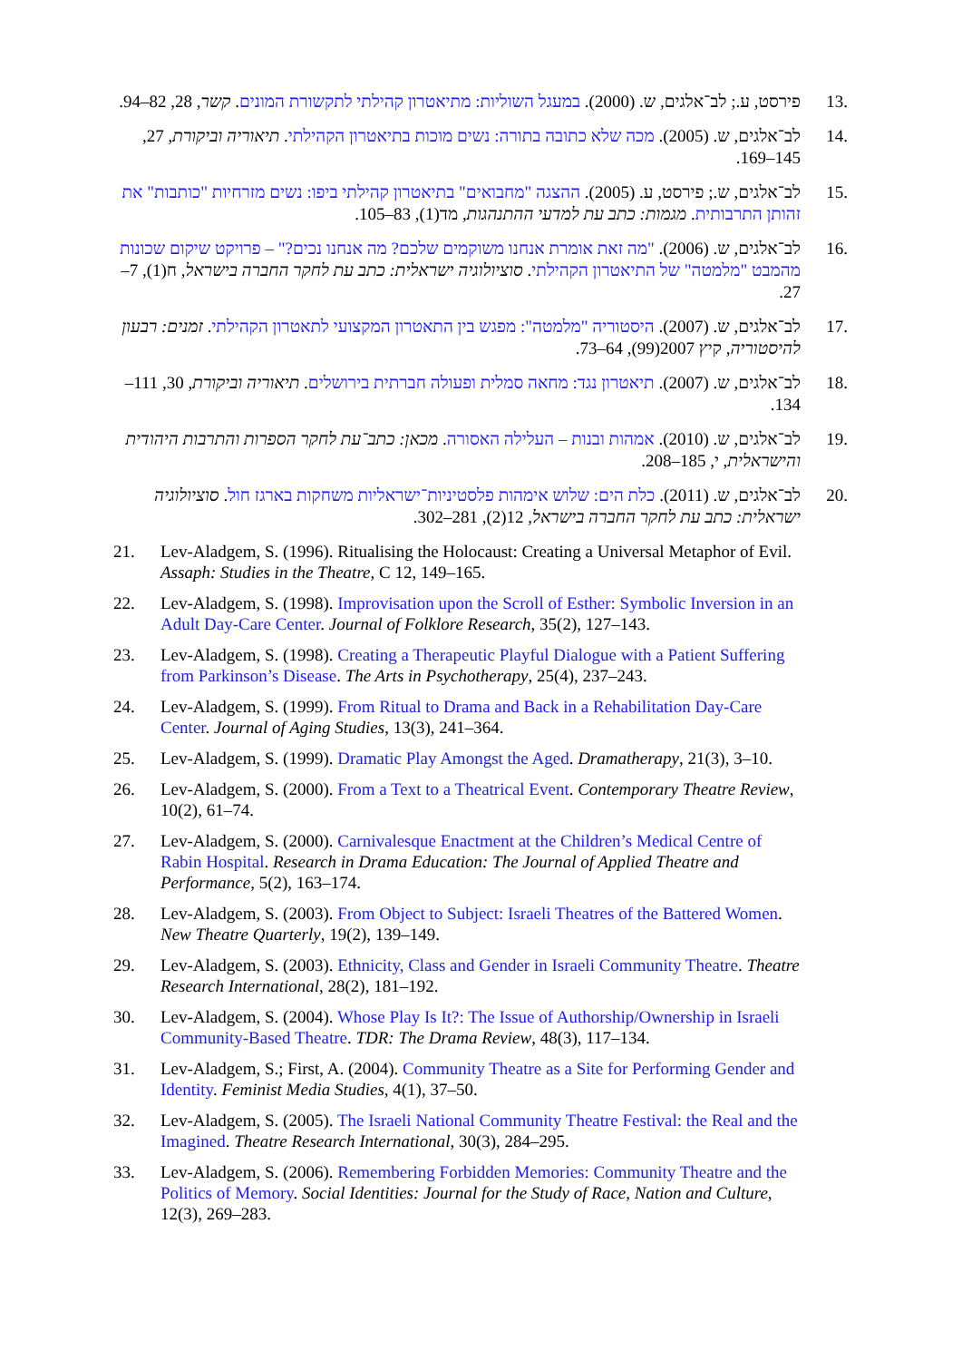.13 פירסט, ע.; לב־אלגים, ש. (2000). במעגל השוליות: מתיאטרון קהילתי לתקשורת המונים. קשר, 28, 82–94.
.14 לב־אלגים, ש. (2005). מכה שלא כתובה בתורה: נשים מוכות בתיאטרון הקהילתי. תיאוריה וביקורת, 27, 145–169.
.15 לב־אלגים, ש.; פירסט, ע. (2005). ההצגה "מחבואים" בתיאטרון קהילתי ביפו: נשים מזרחיות "כותבות" את זהותן התרבותית. מגמות: כתב עת למדעי ההתנהגות, מד(1), 83–105.
.16 לב־אלגים, ש. (2006). "מה זאת אומרת אנחנו משוקמים שלכם? מה אנחנו נכים?" – פרויקט שיקום שכונות מהמבט "מלמטה" של התיאטרון הקהילתי. סוציולוגיה ישראלית: כתב עת לחקר החברה בישראל, ח(1), 7–27.
.17 לב־אלגים, ש. (2007). היסטוריה "מלמטה": מפגש בין התאטרון המקצועי לתאטרון הקהילתי. זמנים: רבעון להיסטוריה, קיץ 2007(99), 64–73.
.18 לב־אלגים, ש. (2007). תיאטרון נגד: מחאה סמלית ופעולה חברתית בירושלים. תיאוריה וביקורת, 30, 111–134.
.19 לב־אלגים, ש. (2010). אמהות ובנות – העלילה האסורה. מכאן: כתב־עת לחקר הספרות והתרבות היהודית והישראלית, י, 185–208.
.20 לב־אלגים, ש. (2011). כלת הים: שלוש אימהות פלסטיניות־ישראליות משחקות בארגז חול. סוציולוגיה ישראלית: כתב עת לחקר החברה בישראל, 12(2), 281–302.
21. Lev-Aladgem, S. (1996). Ritualising the Holocaust: Creating a Universal Metaphor of Evil. Assaph: Studies in the Theatre, C 12, 149–165.
22. Lev-Aladgem, S. (1998). Improvisation upon the Scroll of Esther: Symbolic Inversion in an Adult Day-Care Center. Journal of Folklore Research, 35(2), 127–143.
23. Lev-Aladgem, S. (1998). Creating a Therapeutic Playful Dialogue with a Patient Suffering from Parkinson’s Disease. The Arts in Psychotherapy, 25(4), 237–243.
24. Lev-Aladgem, S. (1999). From Ritual to Drama and Back in a Rehabilitation Day-Care Center. Journal of Aging Studies, 13(3), 241–364.
25. Lev-Aladgem, S. (1999). Dramatic Play Amongst the Aged. Dramatherapy, 21(3), 3–10.
26. Lev-Aladgem, S. (2000). From a Text to a Theatrical Event. Contemporary Theatre Review, 10(2), 61–74.
27. Lev-Aladgem, S. (2000). Carnivalesque Enactment at the Children’s Medical Centre of Rabin Hospital. Research in Drama Education: The Journal of Applied Theatre and Performance, 5(2), 163–174.
28. Lev-Aladgem, S. (2003). From Object to Subject: Israeli Theatres of the Battered Women. New Theatre Quarterly, 19(2), 139–149.
29. Lev-Aladgem, S. (2003). Ethnicity, Class and Gender in Israeli Community Theatre. Theatre Research International, 28(2), 181–192.
30. Lev-Aladgem, S. (2004). Whose Play Is It?: The Issue of Authorship/Ownership in Israeli Community-Based Theatre. TDR: The Drama Review, 48(3), 117–134.
31. Lev-Aladgem, S.; First, A. (2004). Community Theatre as a Site for Performing Gender and Identity. Feminist Media Studies, 4(1), 37–50.
32. Lev-Aladgem, S. (2005). The Israeli National Community Theatre Festival: the Real and the Imagined. Theatre Research International, 30(3), 284–295.
33. Lev-Aladgem, S. (2006). Remembering Forbidden Memories: Community Theatre and the Politics of Memory. Social Identities: Journal for the Study of Race, Nation and Culture, 12(3), 269–283.